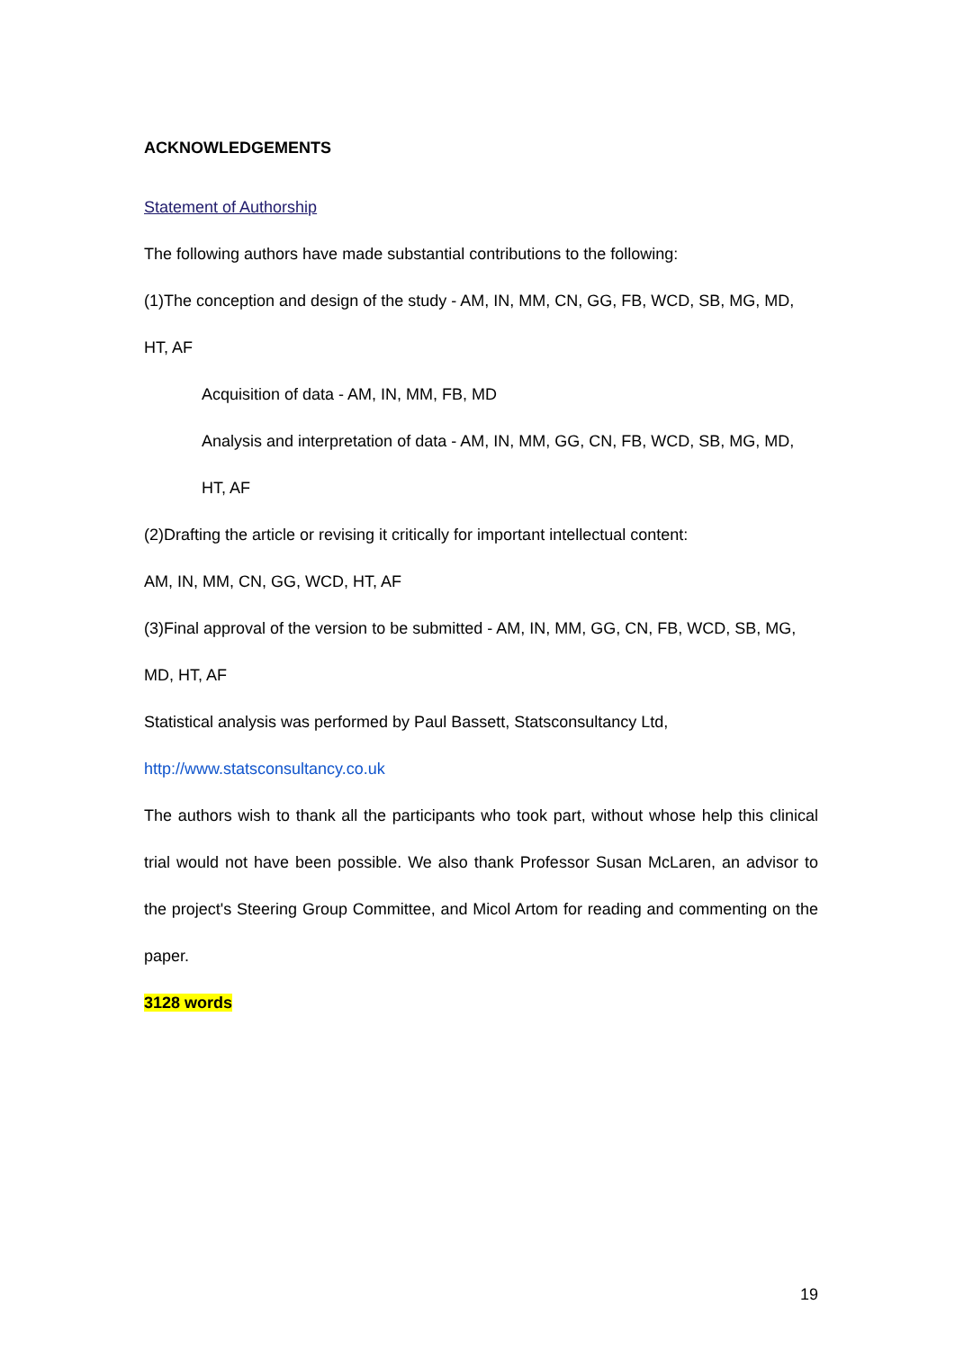ACKNOWLEDGEMENTS
Statement of Authorship
The following authors have made substantial contributions to the following:
(1)The conception and design of the study - AM, IN, MM, CN, GG, FB, WCD, SB, MG, MD, HT, AF
Acquisition of data - AM, IN, MM, FB, MD
Analysis and interpretation of data - AM, IN, MM, GG, CN, FB, WCD, SB, MG, MD, HT, AF
(2)Drafting the article or revising it critically for important intellectual content:
AM, IN, MM, CN, GG, WCD, HT, AF
(3)Final approval of the version to be submitted - AM, IN, MM, GG, CN, FB, WCD, SB, MG, MD, HT, AF
Statistical analysis was performed by Paul Bassett, Statsconsultancy Ltd,
http://www.statsconsultancy.co.uk
The authors wish to thank all the participants who took part, without whose help this clinical trial would not have been possible. We also thank Professor Susan McLaren, an advisor to the project's Steering Group Committee, and Micol Artom for reading and commenting on the paper.
3128 words
19